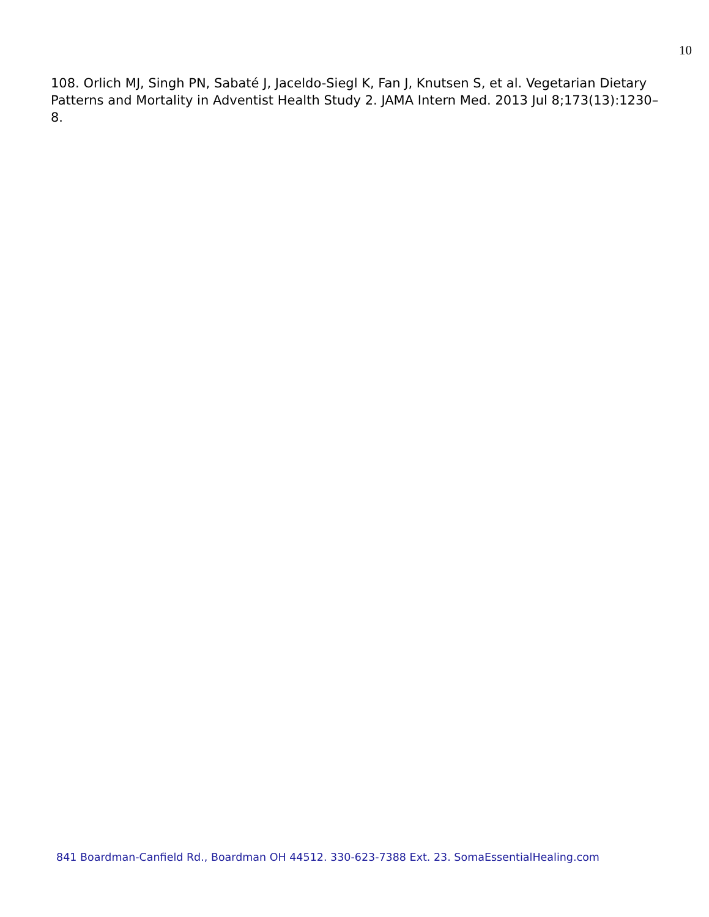10
108. Orlich MJ, Singh PN, Sabaté J, Jaceldo-Siegl K, Fan J, Knutsen S, et al. Vegetarian Dietary Patterns and Mortality in Adventist Health Study 2. JAMA Intern Med. 2013 Jul 8;173(13):1230–8.
841 Boardman-Canfield Rd., Boardman OH 44512. 330-623-7388 Ext. 23. SomaEssentialHealing.com